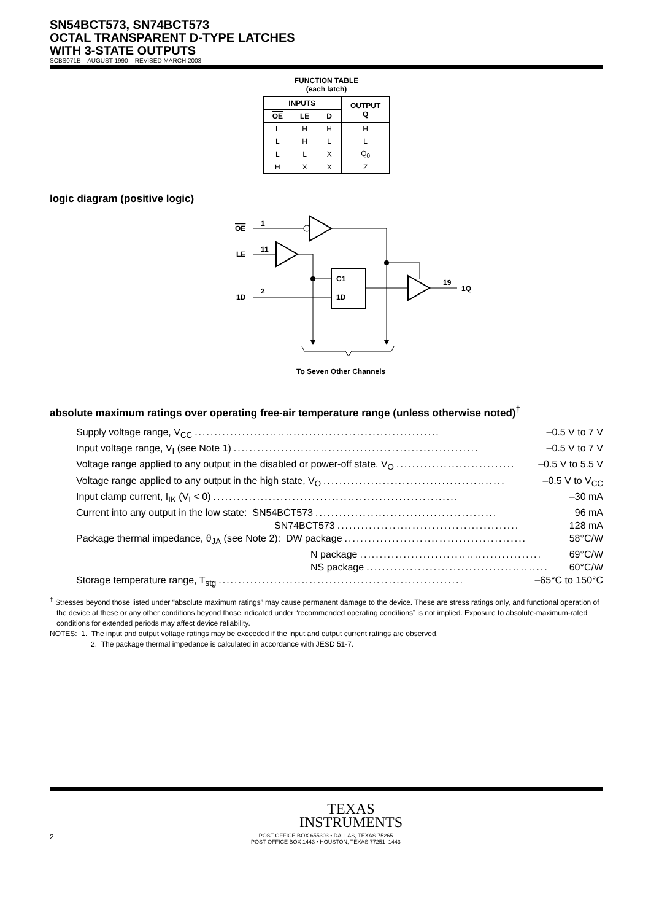SN54BCT573, SN74BCT573
OCTAL TRANSPARENT D-TYPE LATCHES
WITH 3-STATE OUTPUTS
SCBS071B – AUGUST 1990 – REVISED MARCH 2003
FUNCTION TABLE
(each latch)
| INPUTS | | | OUTPUT Q |
| --- | --- | --- | --- |
| OE | LE | D | |
| L | H | H | H |
| L | H | L | L |
| L | L | X | Q<sub>0</sub> |
| H | X | X | Z |
logic diagram (positive logic)
OE
1
LE
11
C1
1D
1D
2
19
1Q
To Seven Other Channels
absolute maximum ratings over operating free-air temperature range (unless otherwise noted)<sup>†</sup>
Supply voltage range, V<sub>CC</sub>.............................................................. –0.5 V to 7 V
Input voltage range, V<sub>I</sub> (see Note 1).............................................................. –0.5 V to 7 V
Voltage range applied to any output in the disabled or power-off state, V<sub>O</sub>.............................. –0.5 V to 5.5 V
Voltage range applied to any output in the high state, V<sub>O</sub>.............................................. –0.5 V to V<sub>CC</sub>
Input clamp current, I<sub>IK</sub> (V<sub>I</sub> < 0).............................................................. –30 mA
Current into any output in the low state: SN54BCT573.............................................. 96 mA
SN74BCT573.............................................. 128 mA
Package thermal impedance, θ<sub>JA</sub> (see Note 2): DW package.............................................. 58°C/W
N package.............................................. 69°C/W
NS package.............................................. 60°C/W
Storage temperature range, T<sub>stg</sub>.............................................................. –65°C to 150°C
<sup>†</sup> Stresses beyond those listed under “absolute maximum ratings” may cause permanent damage to the device. These are stress ratings only, and functional operation of the device at these or any other conditions beyond those indicated under “recommended operating conditions” is not implied. Exposure to absolute-maximum-rated conditions for extended periods may affect device reliability.
NOTES: 1. The input and output voltage ratings may be exceeded if the input and output current ratings are observed.
2. The package thermal impedance is calculated in accordance with JESD 51-7.
TEXAS
INSTRUMENTS
2 POST OFFICE BOX 655303 • DALLAS, TEXAS 75265
POST OFFICE BOX 1443 • HOUSTON, TEXAS 77251–1443